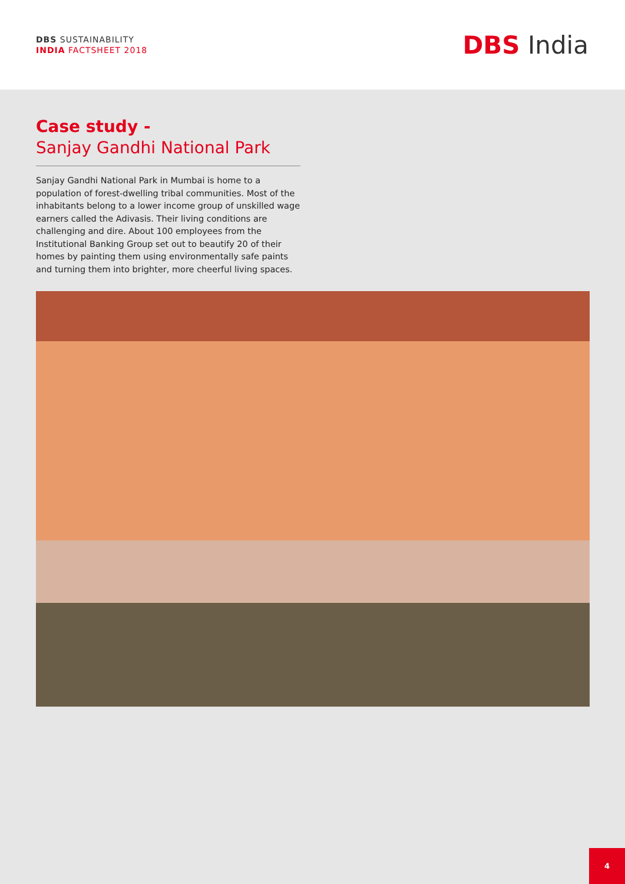DBS SUSTAINABILITY
INDIA FACTSHEET 2018
DBS India
Case study -
Sanjay Gandhi National Park
Sanjay Gandhi National Park in Mumbai is home to a population of forest-dwelling tribal communities. Most of the inhabitants belong to a lower income group of unskilled wage earners called the Adivasis. Their living conditions are challenging and dire. About 100 employees from the Institutional Banking Group set out to beautify 20 of their homes by painting them using environmentally safe paints and turning them into brighter, more cheerful living spaces.
4